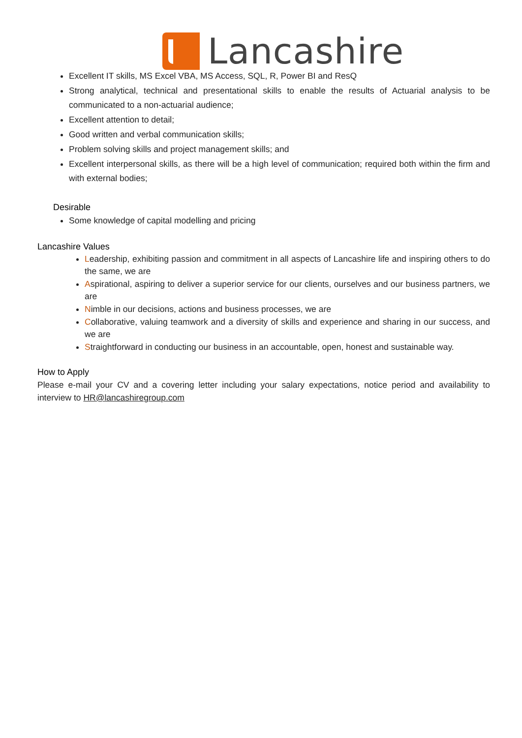Lancashire
Excellent IT skills, MS Excel VBA, MS Access, SQL, R, Power BI and ResQ
Strong analytical, technical and presentational skills to enable the results of Actuarial analysis to be communicated to a non-actuarial audience;
Excellent attention to detail;
Good written and verbal communication skills;
Problem solving skills and project management skills; and
Excellent interpersonal skills, as there will be a high level of communication; required both within the firm and with external bodies;
Desirable
Some knowledge of capital modelling and pricing
Lancashire Values
Leadership, exhibiting passion and commitment in all aspects of Lancashire life and inspiring others to do the same, we are
Aspirational, aspiring to deliver a superior service for our clients, ourselves and our business partners, we are
Nimble in our decisions, actions and business processes, we are
Collaborative, valuing teamwork and a diversity of skills and experience and sharing in our success, and we are
Straightforward in conducting our business in an accountable, open, honest and sustainable way.
How to Apply
Please e-mail your CV and a covering letter including your salary expectations, notice period and availability to interview to HR@lancashiregroup.com